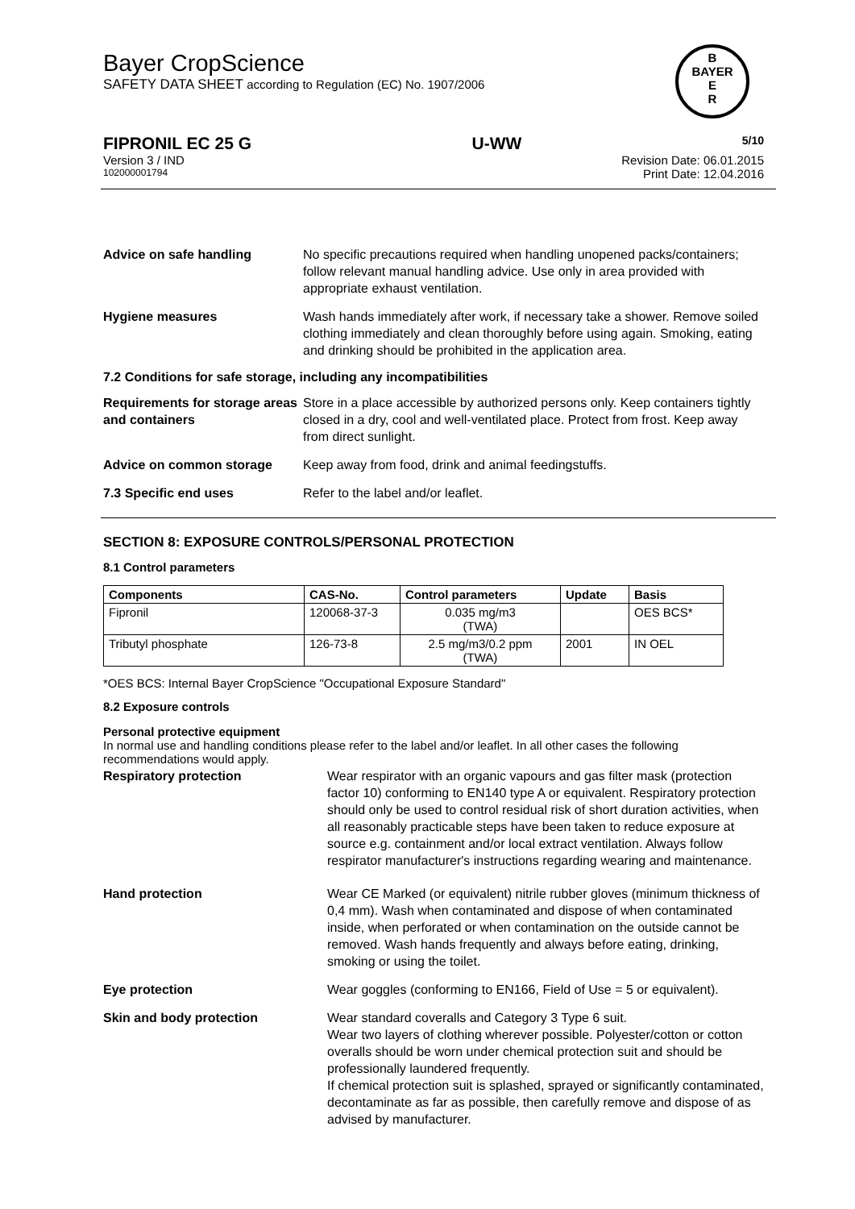Bayer CropScience
SAFETY DATA SHEET according to Regulation (EC) No. 1907/2006
B
BAYER
E
R
FIPRONIL EC 25 G U-WW 5/10
Version 3 / IND Revision Date: 06.01.2015
102000001794 Print Date: 12.04.2016
Advice on safe handling No specific precautions required when handling unopened packs/containers; follow relevant manual handling advice. Use only in area provided with appropriate exhaust ventilation.
Hygiene measures Wash hands immediately after work, if necessary take a shower. Remove soiled clothing immediately and clean thoroughly before using again. Smoking, eating and drinking should be prohibited in the application area.
7.2 Conditions for safe storage, including any incompatibilities
Requirements for storage areas and containers
Store in a place accessible by authorized persons only. Keep containers tightly closed in a dry, cool and well-ventilated place. Protect from frost. Keep away from direct sunlight.
Advice on common storage Keep away from food, drink and animal feedingstuffs.
7.3 Specific end uses Refer to the label and/or leaflet.
SECTION 8: EXPOSURE CONTROLS/PERSONAL PROTECTION
8.1 Control parameters
| Components | CAS-No. | Control parameters | Update | Basis |
| --- | --- | --- | --- | --- |
| Fipronil | 120068-37-3 | 0.035 mg/m3 (TWA) | | OES BCS* |
| Tributyl phosphate | 126-73-8 | 2.5 mg/m3/0.2 ppm (TWA) | 2001 | IN OEL |
*OES BCS: Internal Bayer CropScience "Occupational Exposure Standard"
8.2 Exposure controls
Personal protective equipment
In normal use and handling conditions please refer to the label and/or leaflet. In all other cases the following recommendations would apply.
Respiratory protection Wear respirator with an organic vapours and gas filter mask (protection factor 10) conforming to EN140 type A or equivalent. Respiratory protection should only be used to control residual risk of short duration activities, when all reasonably practicable steps have been taken to reduce exposure at source e.g. containment and/or local extract ventilation. Always follow respirator manufacturer's instructions regarding wearing and maintenance.
Hand protection Wear CE Marked (or equivalent) nitrile rubber gloves (minimum thickness of 0,4 mm). Wash when contaminated and dispose of when contaminated inside, when perforated or when contamination on the outside cannot be removed. Wash hands frequently and always before eating, drinking, smoking or using the toilet.
Eye protection Wear goggles (conforming to EN166, Field of Use = 5 or equivalent).
Skin and body protection Wear standard coveralls and Category 3 Type 6 suit.
Wear two layers of clothing wherever possible. Polyester/cotton or cotton overalls should be worn under chemical protection suit and should be professionally laundered frequently.
If chemical protection suit is splashed, sprayed or significantly contaminated, decontaminate as far as possible, then carefully remove and dispose of as advised by manufacturer.